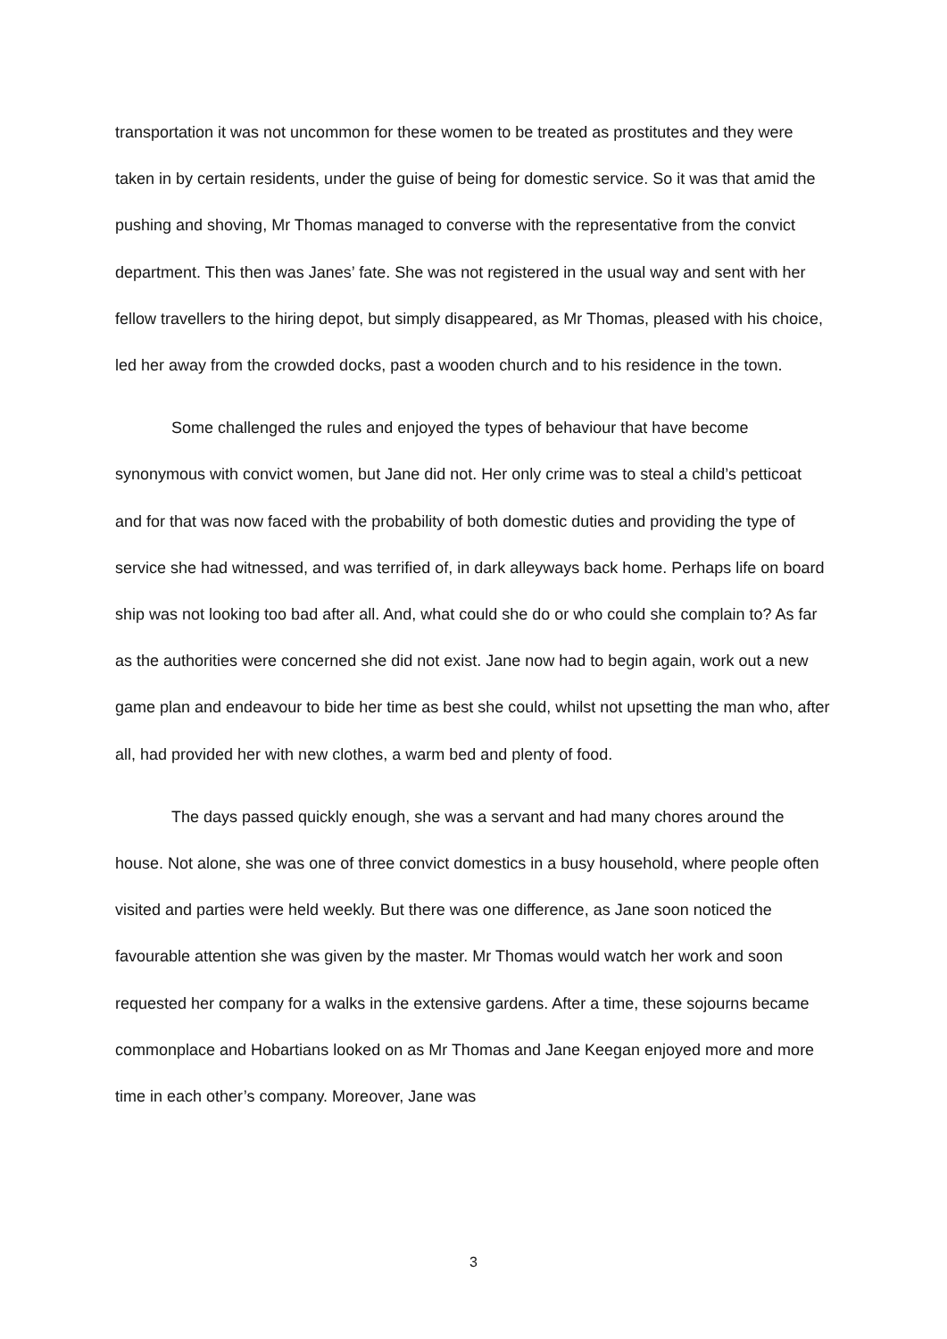transportation it was not uncommon for these women to be treated as prostitutes and they were taken in by certain residents, under the guise of being for domestic service. So it was that amid the pushing and shoving, Mr Thomas managed to converse with the representative from the convict department. This then was Janes’ fate. She was not registered in the usual way and sent with her fellow travellers to the hiring depot, but simply disappeared, as Mr Thomas, pleased with his choice, led her away from the crowded docks, past a wooden church and to his residence in the town.
Some challenged the rules and enjoyed the types of behaviour that have become synonymous with convict women, but Jane did not. Her only crime was to steal a child’s petticoat and for that was now faced with the probability of both domestic duties and providing the type of service she had witnessed, and was terrified of, in dark alleyways back home. Perhaps life on board ship was not looking too bad after all. And, what could she do or who could she complain to? As far as the authorities were concerned she did not exist. Jane now had to begin again, work out a new game plan and endeavour to bide her time as best she could, whilst not upsetting the man who, after all, had provided her with new clothes, a warm bed and plenty of food.
The days passed quickly enough, she was a servant and had many chores around the house. Not alone, she was one of three convict domestics in a busy household, where people often visited and parties were held weekly. But there was one difference, as Jane soon noticed the favourable attention she was given by the master. Mr Thomas would watch her work and soon requested her company for a walks in the extensive gardens. After a time, these sojourns became commonplace and Hobartians looked on as Mr Thomas and Jane Keegan enjoyed more and more time in each other’s company. Moreover, Jane was
3